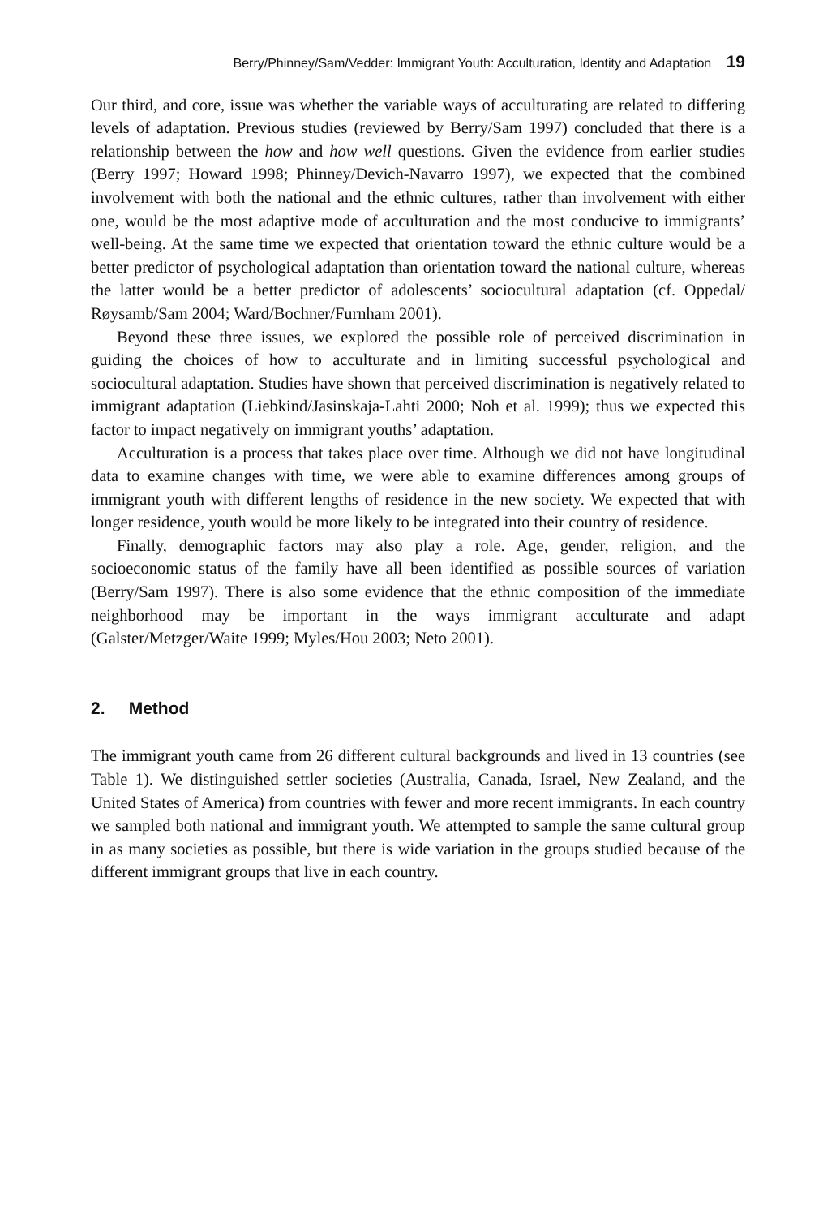Berry/Phinney/Sam/Vedder: Immigrant Youth: Acculturation, Identity and Adaptation 19
Our third, and core, issue was whether the variable ways of acculturating are related to differing levels of adaptation. Previous studies (reviewed by Berry/Sam 1997) concluded that there is a relationship between the how and how well questions. Given the evidence from earlier studies (Berry 1997; Howard 1998; Phinney/Devich-Navarro 1997), we expected that the combined involvement with both the national and the ethnic cultures, rather than involvement with either one, would be the most adaptive mode of acculturation and the most conducive to immigrants’ well-being. At the same time we expected that orientation toward the ethnic culture would be a better predictor of psychological adaptation than orientation toward the national culture, whereas the latter would be a better predictor of adolescents’ sociocultural adaptation (cf. Oppedal/ Røysamb/Sam 2004; Ward/Bochner/Furnham 2001).
Beyond these three issues, we explored the possible role of perceived discrimination in guiding the choices of how to acculturate and in limiting successful psychological and sociocultural adaptation. Studies have shown that perceived discrimination is negatively related to immigrant adaptation (Liebkind/Jasinskaja-Lahti 2000; Noh et al. 1999); thus we expected this factor to impact negatively on immigrant youths’ adaptation.
Acculturation is a process that takes place over time. Although we did not have longitudinal data to examine changes with time, we were able to examine differences among groups of immigrant youth with different lengths of residence in the new society. We expected that with longer residence, youth would be more likely to be integrated into their country of residence.
Finally, demographic factors may also play a role. Age, gender, religion, and the socioeconomic status of the family have all been identified as possible sources of variation (Berry/Sam 1997). There is also some evidence that the ethnic composition of the immediate neighborhood may be important in the ways immigrant acculturate and adapt (Galster/Metzger/Waite 1999; Myles/Hou 2003; Neto 2001).
2. Method
The immigrant youth came from 26 different cultural backgrounds and lived in 13 countries (see Table 1). We distinguished settler societies (Australia, Canada, Israel, New Zealand, and the United States of America) from countries with fewer and more recent immigrants. In each country we sampled both national and immigrant youth. We attempted to sample the same cultural group in as many societies as possible, but there is wide variation in the groups studied because of the different immigrant groups that live in each country.